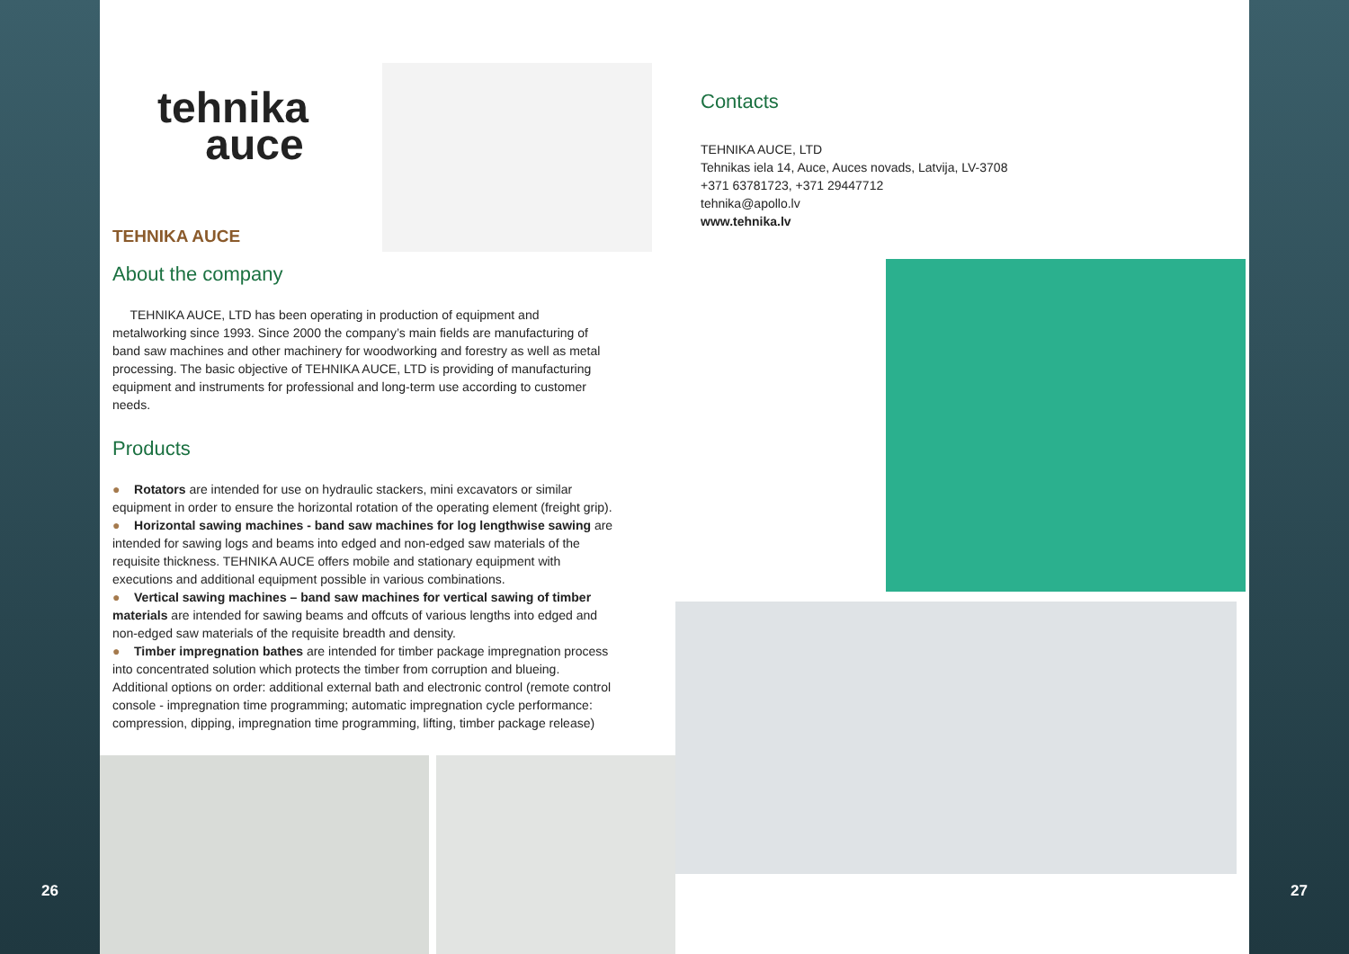26
tehnika
auce
TEHNIKA AUCE
About the company
TEHNIKA AUCE, LTD has been operating in production of equipment and metalworking since 1993. Since 2000 the company’s main fields are manufacturing of band saw machines and other machinery for woodworking and forestry as well as metal processing. The basic objective of TEHNIKA AUCE, LTD is providing of manufacturing equipment and instruments for professional and long-term use according to customer needs.
Products
● Rotators are intended for use on hydraulic stackers, mini excavators or similar equipment in order to ensure the horizontal rotation of the operating element (freight grip).
● Horizontal sawing machines - band saw machines for log lengthwise sawing are intended for sawing logs and beams into edged and non-edged saw materials of the requisite thickness. TEHNIKA AUCE offers mobile and stationary equipment with executions and additional equipment possible in various combinations.
● Vertical sawing machines – band saw machines for vertical sawing of timber materials are intended for sawing beams and offcuts of various lengths into edged and non-edged saw materials of the requisite breadth and density.
● Timber impregnation bathes are intended for timber package impregnation process into concentrated solution which protects the timber from corruption and blueing. Additional options on order: additional external bath and electronic control (remote control console - impregnation time programming; automatic impregnation cycle performance: compression, dipping, impregnation time programming, lifting, timber package release)
Contacts
TEHNIKA AUCE, LTD
Tehnikas iela 14, Auce, Auces novads, Latvija, LV-3708
+371 63781723, +371 29447712
tehnika@apollo.lv
www.tehnika.lv
27